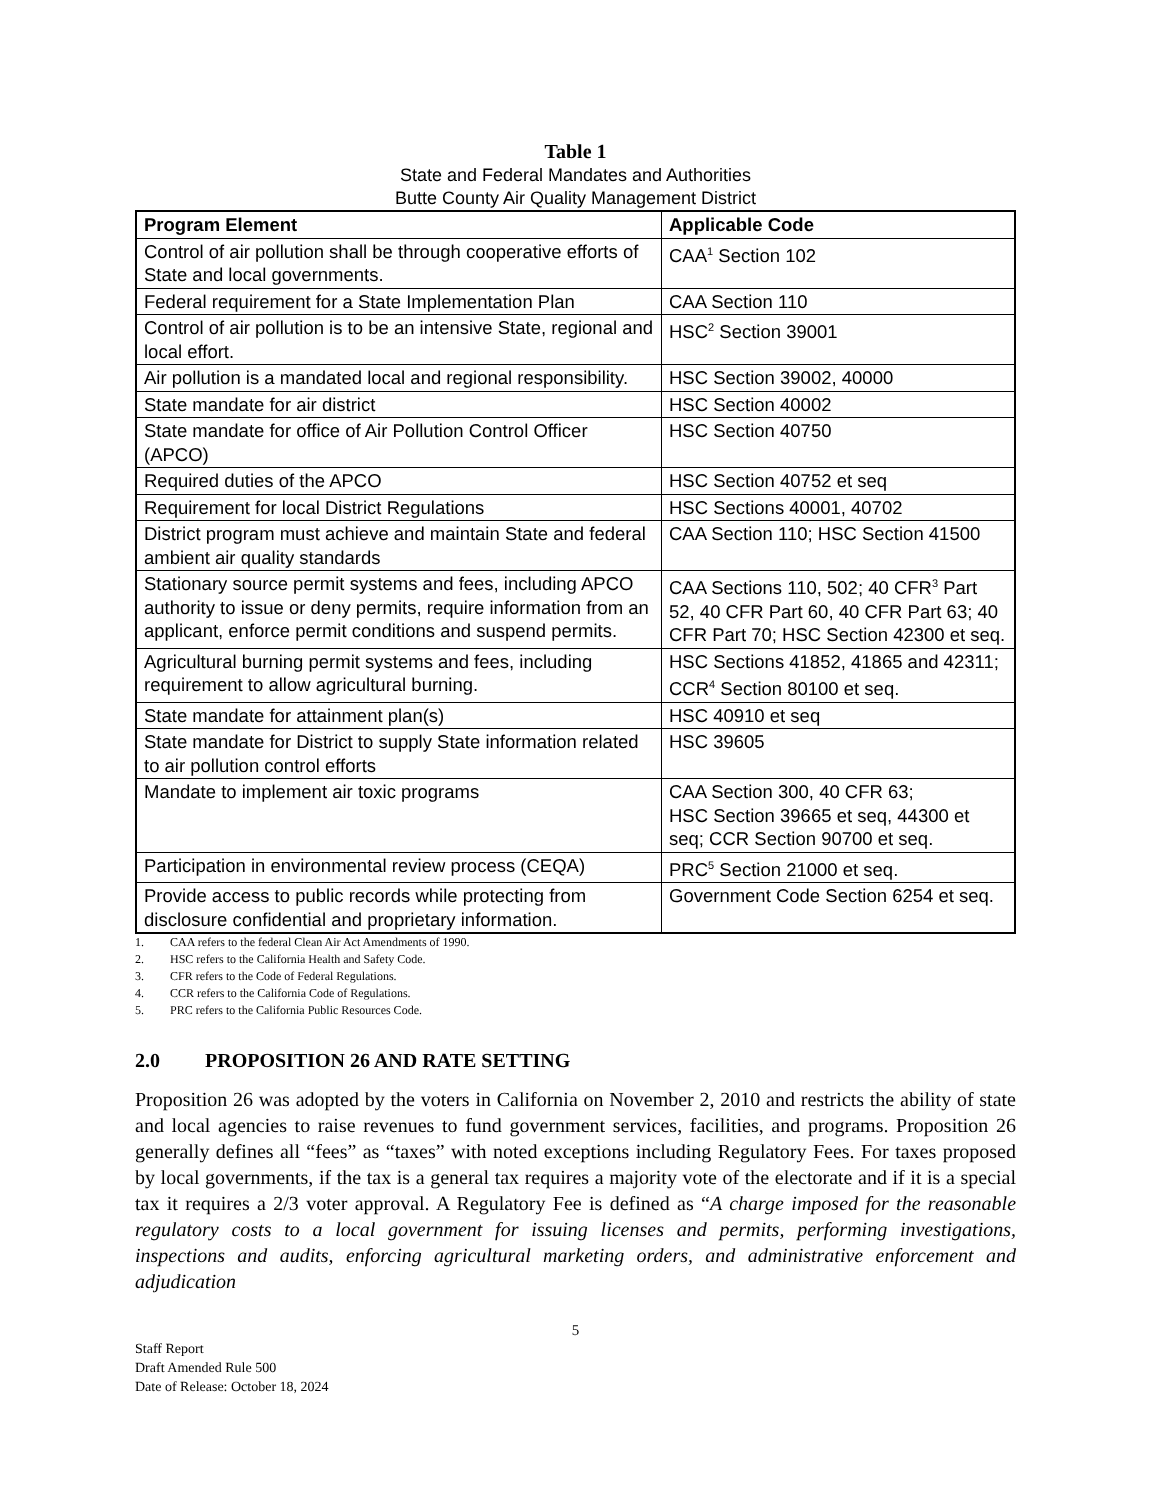Table 1
State and Federal Mandates and Authorities
Butte County Air Quality Management District
| Program Element | Applicable Code |
| --- | --- |
| Control of air pollution shall be through cooperative efforts of State and local governments. | CAA<sup>1</sup> Section 102 |
| Federal requirement for a State Implementation Plan | CAA Section 110 |
| Control of air pollution is to be an intensive State, regional and local effort. | HSC<sup>2</sup> Section 39001 |
| Air pollution is a mandated local and regional responsibility. | HSC Section 39002, 40000 |
| State mandate for air district | HSC Section 40002 |
| State mandate for office of Air Pollution Control Officer (APCO) | HSC Section 40750 |
| Required duties of the APCO | HSC Section 40752 et seq |
| Requirement for local District Regulations | HSC Sections 40001, 40702 |
| District program must achieve and maintain State and federal ambient air quality standards | CAA Section 110; HSC Section 41500 |
| Stationary source permit systems and fees, including APCO authority to issue or deny permits, require information from an applicant, enforce permit conditions and suspend permits. | CAA Sections 110, 502; 40 CFR<sup>3</sup> Part 52, 40 CFR Part 60, 40 CFR Part 63; 40 CFR Part 70; HSC Section 42300 et seq. |
| Agricultural burning permit systems and fees, including requirement to allow agricultural burning. | HSC Sections 41852, 41865 and 42311; CCR<sup>4</sup> Section 80100 et seq. |
| State mandate for attainment plan(s) | HSC 40910 et seq |
| State mandate for District to supply State information related to air pollution control efforts | HSC 39605 |
| Mandate to implement air toxic programs | CAA Section 300, 40 CFR 63; HSC Section 39665 et seq, 44300 et seq; CCR Section 90700 et seq. |
| Participation in environmental review process (CEQA) | PRC<sup>5</sup> Section 21000 et seq. |
| Provide access to public records while protecting from disclosure confidential and proprietary information. | Government Code Section 6254 et seq. |
1. CAA refers to the federal Clean Air Act Amendments of 1990.
2. HSC refers to the California Health and Safety Code.
3. CFR refers to the Code of Federal Regulations.
4. CCR refers to the California Code of Regulations.
5. PRC refers to the California Public Resources Code.
2.0 PROPOSITION 26 AND RATE SETTING
Proposition 26 was adopted by the voters in California on November 2, 2010 and restricts the ability of state and local agencies to raise revenues to fund government services, facilities, and programs. Proposition 26 generally defines all “fees” as “taxes” with noted exceptions including Regulatory Fees. For taxes proposed by local governments, if the tax is a general tax requires a majority vote of the electorate and if it is a special tax it requires a 2/3 voter approval. A Regulatory Fee is defined as “A charge imposed for the reasonable regulatory costs to a local government for issuing licenses and permits, performing investigations, inspections and audits, enforcing agricultural marketing orders, and administrative enforcement and adjudication
5
Staff Report
Draft Amended Rule 500
Date of Release: October 18, 2024